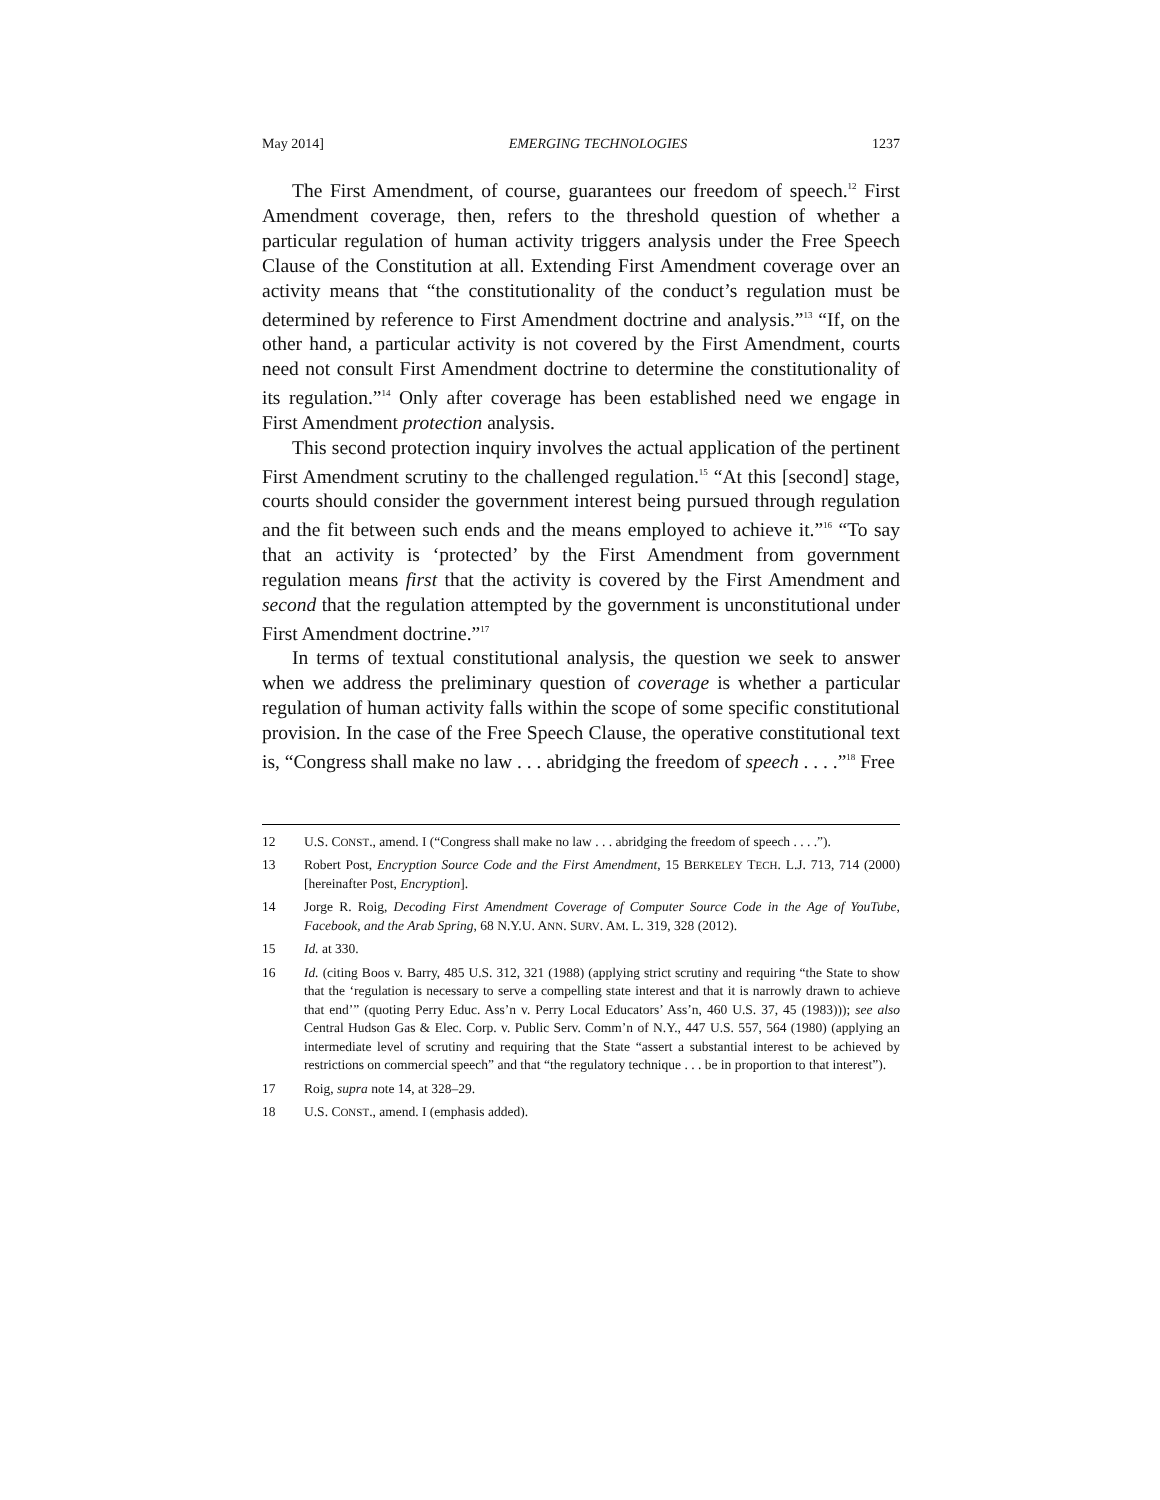May 2014] EMERGING TECHNOLOGIES 1237
The First Amendment, of course, guarantees our freedom of speech.<sup>12</sup> First Amendment coverage, then, refers to the threshold question of whether a particular regulation of human activity triggers analysis under the Free Speech Clause of the Constitution at all. Extending First Amendment coverage over an activity means that “the constitutionality of the conduct’s regulation must be determined by reference to First Amendment doctrine and analysis.”<sup>13</sup> “If, on the other hand, a particular activity is not covered by the First Amendment, courts need not consult First Amendment doctrine to determine the constitutionality of its regulation.”<sup>14</sup> Only after coverage has been established need we engage in First Amendment protection analysis.
This second protection inquiry involves the actual application of the pertinent First Amendment scrutiny to the challenged regulation.<sup>15</sup> “At this [second] stage, courts should consider the government interest being pursued through regulation and the fit between such ends and the means employed to achieve it.”<sup>16</sup> “To say that an activity is ‘protected’ by the First Amendment from government regulation means first that the activity is covered by the First Amendment and second that the regulation attempted by the government is unconstitutional under First Amendment doctrine.”<sup>17</sup>
In terms of textual constitutional analysis, the question we seek to answer when we address the preliminary question of coverage is whether a particular regulation of human activity falls within the scope of some specific constitutional provision. In the case of the Free Speech Clause, the operative constitutional text is, “Congress shall make no law . . . abridging the freedom of speech . . . .”<sup>18</sup> Free
12 U.S. CONST., amend. I (“Congress shall make no law . . . abridging the freedom of speech . . . .”).
13 Robert Post, Encryption Source Code and the First Amendment, 15 BERKELEY TECH. L.J. 713, 714 (2000) [hereinafter Post, Encryption].
14 Jorge R. Roig, Decoding First Amendment Coverage of Computer Source Code in the Age of YouTube, Facebook, and the Arab Spring, 68 N.Y.U. ANN. SURV. AM. L. 319, 328 (2012).
15 Id. at 330.
16 Id. (citing Boos v. Barry, 485 U.S. 312, 321 (1988) (applying strict scrutiny and requiring “the State to show that the ‘regulation is necessary to serve a compelling state interest and that it is narrowly drawn to achieve that end’” (quoting Perry Educ. Ass’n v. Perry Local Educators’ Ass’n, 460 U.S. 37, 45 (1983))); see also Central Hudson Gas & Elec. Corp. v. Public Serv. Comm’n of N.Y., 447 U.S. 557, 564 (1980) (applying an intermediate level of scrutiny and requiring that the State “assert a substantial interest to be achieved by restrictions on commercial speech” and that “the regulatory technique . . . be in proportion to that interest”).
17 Roig, supra note 14, at 328–29.
18 U.S. CONST., amend. I (emphasis added).